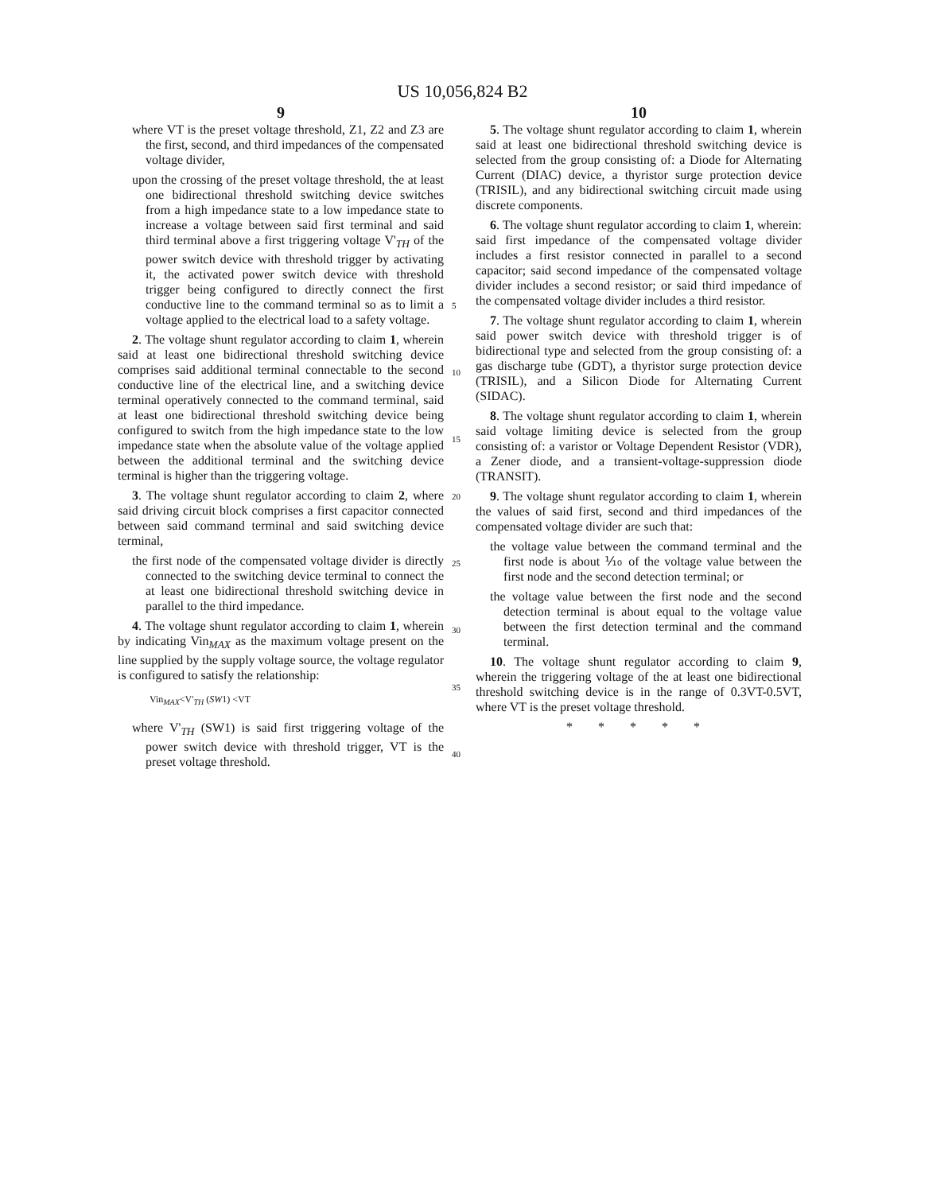US 10,056,824 B2
9
where VT is the preset voltage threshold, Z1, Z2 and Z3 are the first, second, and third impedances of the compensated voltage divider,
upon the crossing of the preset voltage threshold, the at least one bidirectional threshold switching device switches from a high impedance state to a low impedance state to increase a voltage between said first terminal and said third terminal above a first triggering voltage V'<sub>TH</sub> of the power switch device with threshold trigger by activating it, the activated power switch device with threshold trigger being configured to directly connect the first conductive line to the command terminal so as to limit a voltage applied to the electrical load to a safety voltage.
2. The voltage shunt regulator according to claim 1, wherein said at least one bidirectional threshold switching device comprises said additional terminal connectable to the second conductive line of the electrical line, and a switching device terminal operatively connected to the command terminal, said at least one bidirectional threshold switching device being configured to switch from the high impedance state to the low impedance state when the absolute value of the voltage applied between the additional terminal and the switching device terminal is higher than the triggering voltage.
3. The voltage shunt regulator according to claim 2, where said driving circuit block comprises a first capacitor connected between said command terminal and said switching device terminal,
the first node of the compensated voltage divider is directly connected to the switching device terminal to connect the at least one bidirectional threshold switching device in parallel to the third impedance.
4. The voltage shunt regulator according to claim 1, wherein by indicating Vin<sub>MAX</sub> as the maximum voltage present on the line supplied by the supply voltage source, the voltage regulator is configured to satisfy the relationship:
Vin<sub>MAX</sub><V'<sub>TH</sub> (SW1) <VT
where V'<sub>TH</sub> (SW1) is said first triggering voltage of the power switch device with threshold trigger, VT is the preset voltage threshold.
5
10
15
20
25
30
35
40
10
5. The voltage shunt regulator according to claim 1, wherein said at least one bidirectional threshold switching device is selected from the group consisting of: a Diode for Alternating Current (DIAC) device, a thyristor surge protection device (TRISIL), and any bidirectional switching circuit made using discrete components.
6. The voltage shunt regulator according to claim 1, wherein: said first impedance of the compensated voltage divider includes a first resistor connected in parallel to a second capacitor; said second impedance of the compensated voltage divider includes a second resistor; or said third impedance of the compensated voltage divider includes a third resistor.
7. The voltage shunt regulator according to claim 1, wherein said power switch device with threshold trigger is of bidirectional type and selected from the group consisting of: a gas discharge tube (GDT), a thyristor surge protection device (TRISIL), and a Silicon Diode for Alternating Current (SIDAC).
8. The voltage shunt regulator according to claim 1, wherein said voltage limiting device is selected from the group consisting of: a varistor or Voltage Dependent Resistor (VDR), a Zener diode, and a transient-voltage-suppression diode (TRANSIT).
9. The voltage shunt regulator according to claim 1, wherein the values of said first, second and third impedances of the compensated voltage divider are such that:
the voltage value between the command terminal and the first node is about ⅒ of the voltage value between the first node and the second detection terminal; or
the voltage value between the first node and the second detection terminal is about equal to the voltage value between the first detection terminal and the command terminal.
10. The voltage shunt regulator according to claim 9, wherein the triggering voltage of the at least one bidirectional threshold switching device is in the range of 0.3VT-0.5VT, where VT is the preset voltage threshold.
* * * * *